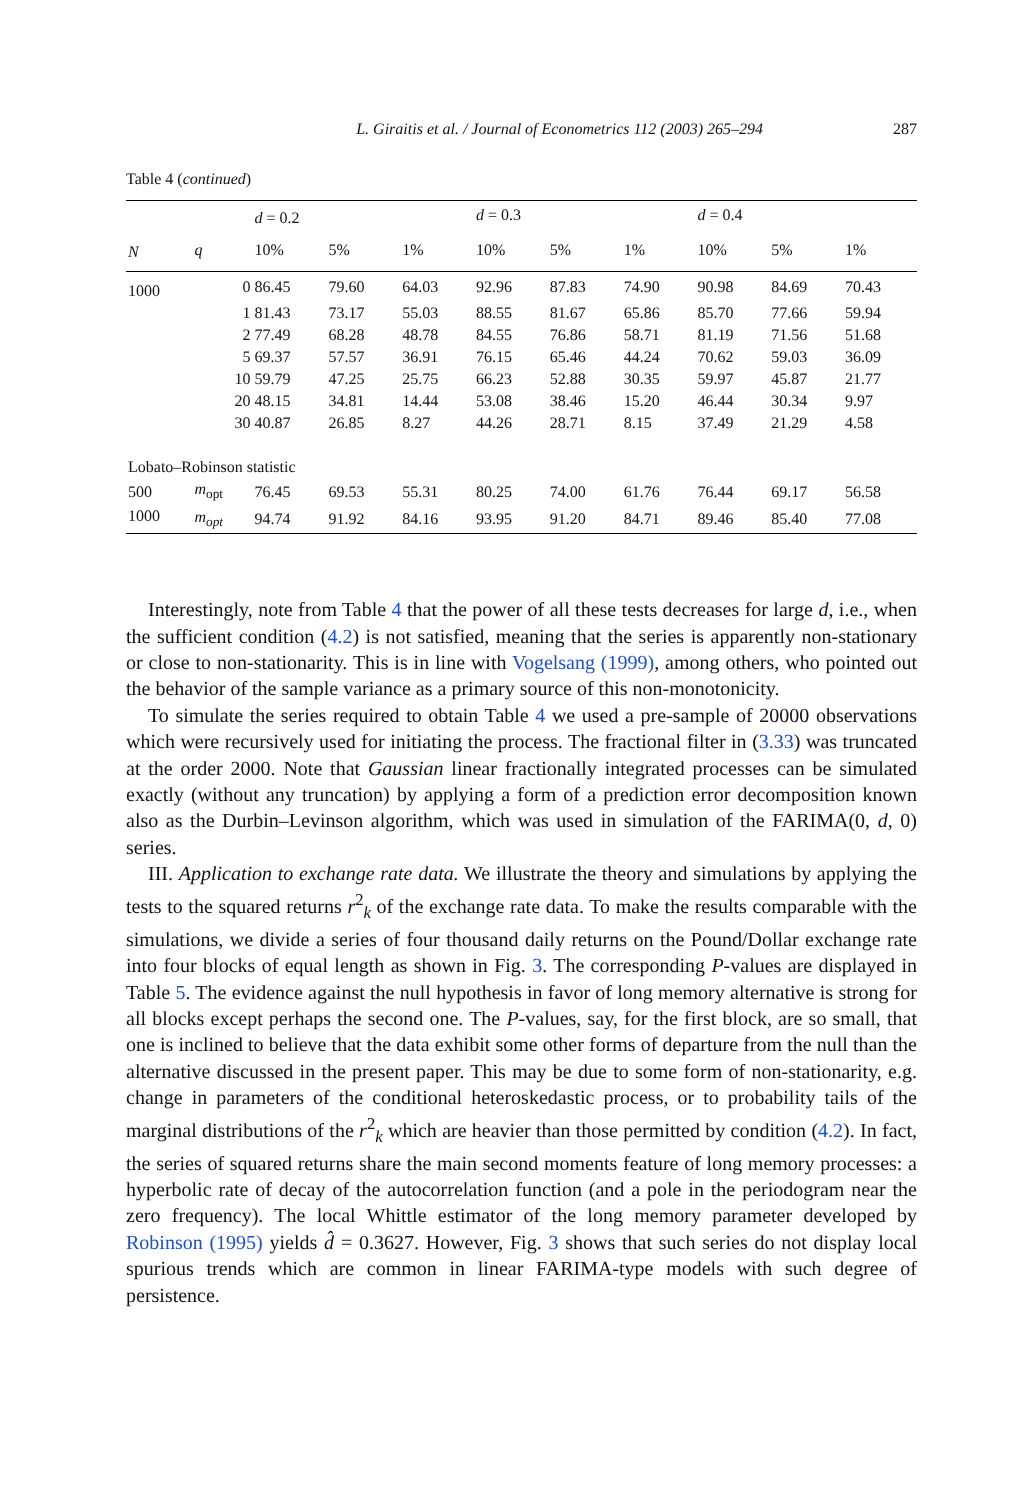L. Giraitis et al. / Journal of Econometrics 112 (2003) 265–294 287
Table 4 (continued)
| | | d = 0.2 | | | d = 0.3 | | | d = 0.4 | | |
| --- | --- | --- | --- | --- | --- | --- | --- | --- | --- | --- |
| N | q | 10% | 5% | 1% | 10% | 5% | 1% | 10% | 5% | 1% |
| 1000 | 0 | 86.45 | 79.60 | 64.03 | 92.96 | 87.83 | 74.90 | 90.98 | 84.69 | 70.43 |
| | 1 | 81.43 | 73.17 | 55.03 | 88.55 | 81.67 | 65.86 | 85.70 | 77.66 | 59.94 |
| | 2 | 77.49 | 68.28 | 48.78 | 84.55 | 76.86 | 58.71 | 81.19 | 71.56 | 51.68 |
| | 5 | 69.37 | 57.57 | 36.91 | 76.15 | 65.46 | 44.24 | 70.62 | 59.03 | 36.09 |
| | 10 | 59.79 | 47.25 | 25.75 | 66.23 | 52.88 | 30.35 | 59.97 | 45.87 | 21.77 |
| | 20 | 48.15 | 34.81 | 14.44 | 53.08 | 38.46 | 15.20 | 46.44 | 30.34 | 9.97 |
| | 30 | 40.87 | 26.85 | 8.27 | 44.26 | 28.71 | 8.15 | 37.49 | 21.29 | 4.58 |
| Lobato–Robinson statistic | | | | | | | | | | |
| 500 | m<sub>opt</sub> | 76.45 | 69.53 | 55.31 | 80.25 | 74.00 | 61.76 | 76.44 | 69.17 | 56.58 |
| 1000 | m<sub>opt</sub> | 94.74 | 91.92 | 84.16 | 93.95 | 91.20 | 84.71 | 89.46 | 85.40 | 77.08 |
Interestingly, note from Table 4 that the power of all these tests decreases for large d, i.e., when the sufficient condition (4.2) is not satisfied, meaning that the series is apparently non-stationary or close to non-stationarity. This is in line with Vogelsang (1999), among others, who pointed out the behavior of the sample variance as a primary source of this non-monotonicity.
To simulate the series required to obtain Table 4 we used a pre-sample of 20000 observations which were recursively used for initiating the process. The fractional filter in (3.33) was truncated at the order 2000. Note that Gaussian linear fractionally integrated processes can be simulated exactly (without any truncation) by applying a form of a prediction error decomposition known also as the Durbin–Levinson algorithm, which was used in simulation of the FARIMA(0, d, 0) series.
III. Application to exchange rate data. We illustrate the theory and simulations by applying the tests to the squared returns r<sup>2</sup><sub>k</sub> of the exchange rate data. To make the results comparable with the simulations, we divide a series of four thousand daily returns on the Pound/Dollar exchange rate into four blocks of equal length as shown in Fig. 3. The corresponding P-values are displayed in Table 5. The evidence against the null hypothesis in favor of long memory alternative is strong for all blocks except perhaps the second one. The P-values, say, for the first block, are so small, that one is inclined to believe that the data exhibit some other forms of departure from the null than the alternative discussed in the present paper. This may be due to some form of non-stationarity, e.g. change in parameters of the conditional heteroskedastic process, or to probability tails of the marginal distributions of the r<sup>2</sup><sub>k</sub> which are heavier than those permitted by condition (4.2). In fact, the series of squared returns share the main second moments feature of long memory processes: a hyperbolic rate of decay of the autocorrelation function (and a pole in the periodogram near the zero frequency). The local Whittle estimator of the long memory parameter developed by Robinson (1995) yields d̂ = 0.3627. However, Fig. 3 shows that such series do not display local spurious trends which are common in linear FARIMA-type models with such degree of persistence.